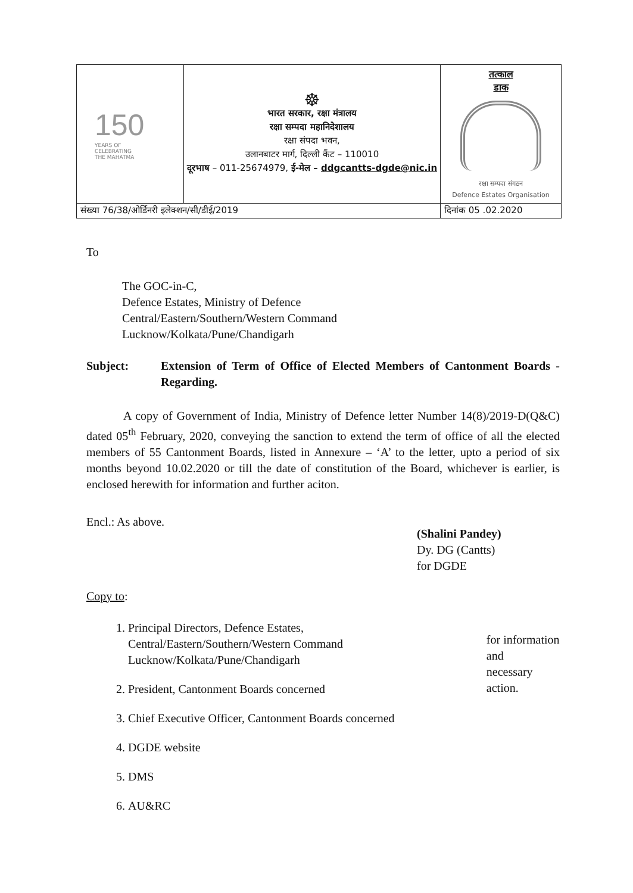| 150 YEARS OF CELEBRATING THE MAHATMA | ☸ भारत सरकार, रक्षा मंत्रालय रक्षा सम्पदा महानिदेशालय रक्षा संपदा भवन, उलानबाटर मार्ग, दिल्ली कैंट – 110010 दूरभाष – 011-25674979, ई-मेल – ddgcantts-dgde@nic.in | तत्काल डाक रक्षा सम्पदा संगठन Defence Estates Organisation |
| संख्या 76/38/ओर्डिनरी इलेक्शन/सी/डीई/2019 | | दिनांक 05 .02.2020 |
To
The GOC-in-C,
Defence Estates, Ministry of Defence
Central/Eastern/Southern/Western Command
Lucknow/Kolkata/Pune/Chandigarh
Subject: Extension of Term of Office of Elected Members of Cantonment Boards - Regarding.
A copy of Government of India, Ministry of Defence letter Number 14(8)/2019-D(Q&C) dated 05<sup>th</sup> February, 2020, conveying the sanction to extend the term of office of all the elected members of 55 Cantonment Boards, listed in Annexure – ‘A’ to the letter, upto a period of six months beyond 10.02.2020 or till the date of constitution of the Board, whichever is earlier, is enclosed herewith for information and further aciton.
Encl.: As above.
(Shalini Pandey)
Dy. DG (Cantts)
for DGDE
Copy to:
1. Principal Directors, Defence Estates,
Central/Eastern/Southern/Western Command
Lucknow/Kolkata/Pune/Chandigarh
2. President, Cantonment Boards concerned
3. Chief Executive Officer, Cantonment Boards concerned
4. DGDE website
5. DMS
6. AU&RC
for information and
necessary action.